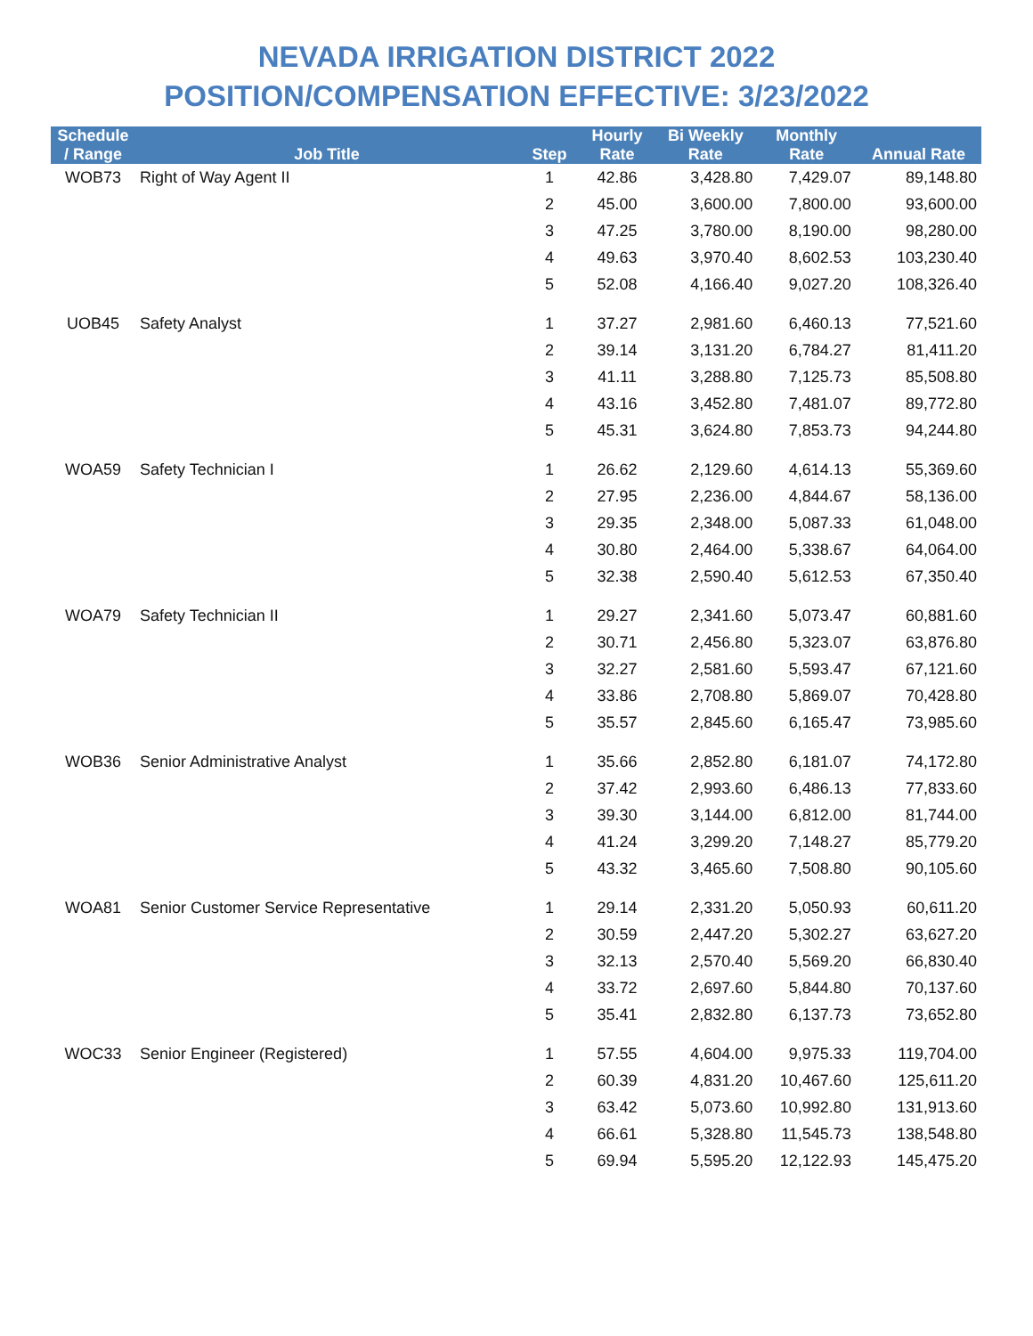NEVADA IRRIGATION DISTRICT 2022
POSITION/COMPENSATION EFFECTIVE: 3/23/2022
| Schedule / Range | Job Title | Step | Hourly Rate | Bi Weekly Rate | Monthly Rate | Annual Rate |
| --- | --- | --- | --- | --- | --- | --- |
| WOB73 | Right of Way Agent II | 1 | 42.86 | 3,428.80 | 7,429.07 | 89,148.80 |
| | | 2 | 45.00 | 3,600.00 | 7,800.00 | 93,600.00 |
| | | 3 | 47.25 | 3,780.00 | 8,190.00 | 98,280.00 |
| | | 4 | 49.63 | 3,970.40 | 8,602.53 | 103,230.40 |
| | | 5 | 52.08 | 4,166.40 | 9,027.20 | 108,326.40 |
| UOB45 | Safety Analyst | 1 | 37.27 | 2,981.60 | 6,460.13 | 77,521.60 |
| | | 2 | 39.14 | 3,131.20 | 6,784.27 | 81,411.20 |
| | | 3 | 41.11 | 3,288.80 | 7,125.73 | 85,508.80 |
| | | 4 | 43.16 | 3,452.80 | 7,481.07 | 89,772.80 |
| | | 5 | 45.31 | 3,624.80 | 7,853.73 | 94,244.80 |
| WOA59 | Safety Technician I | 1 | 26.62 | 2,129.60 | 4,614.13 | 55,369.60 |
| | | 2 | 27.95 | 2,236.00 | 4,844.67 | 58,136.00 |
| | | 3 | 29.35 | 2,348.00 | 5,087.33 | 61,048.00 |
| | | 4 | 30.80 | 2,464.00 | 5,338.67 | 64,064.00 |
| | | 5 | 32.38 | 2,590.40 | 5,612.53 | 67,350.40 |
| WOA79 | Safety Technician II | 1 | 29.27 | 2,341.60 | 5,073.47 | 60,881.60 |
| | | 2 | 30.71 | 2,456.80 | 5,323.07 | 63,876.80 |
| | | 3 | 32.27 | 2,581.60 | 5,593.47 | 67,121.60 |
| | | 4 | 33.86 | 2,708.80 | 5,869.07 | 70,428.80 |
| | | 5 | 35.57 | 2,845.60 | 6,165.47 | 73,985.60 |
| WOB36 | Senior Administrative Analyst | 1 | 35.66 | 2,852.80 | 6,181.07 | 74,172.80 |
| | | 2 | 37.42 | 2,993.60 | 6,486.13 | 77,833.60 |
| | | 3 | 39.30 | 3,144.00 | 6,812.00 | 81,744.00 |
| | | 4 | 41.24 | 3,299.20 | 7,148.27 | 85,779.20 |
| | | 5 | 43.32 | 3,465.60 | 7,508.80 | 90,105.60 |
| WOA81 | Senior Customer Service Representative | 1 | 29.14 | 2,331.20 | 5,050.93 | 60,611.20 |
| | | 2 | 30.59 | 2,447.20 | 5,302.27 | 63,627.20 |
| | | 3 | 32.13 | 2,570.40 | 5,569.20 | 66,830.40 |
| | | 4 | 33.72 | 2,697.60 | 5,844.80 | 70,137.60 |
| | | 5 | 35.41 | 2,832.80 | 6,137.73 | 73,652.80 |
| WOC33 | Senior Engineer (Registered) | 1 | 57.55 | 4,604.00 | 9,975.33 | 119,704.00 |
| | | 2 | 60.39 | 4,831.20 | 10,467.60 | 125,611.20 |
| | | 3 | 63.42 | 5,073.60 | 10,992.80 | 131,913.60 |
| | | 4 | 66.61 | 5,328.80 | 11,545.73 | 138,548.80 |
| | | 5 | 69.94 | 5,595.20 | 12,122.93 | 145,475.20 |